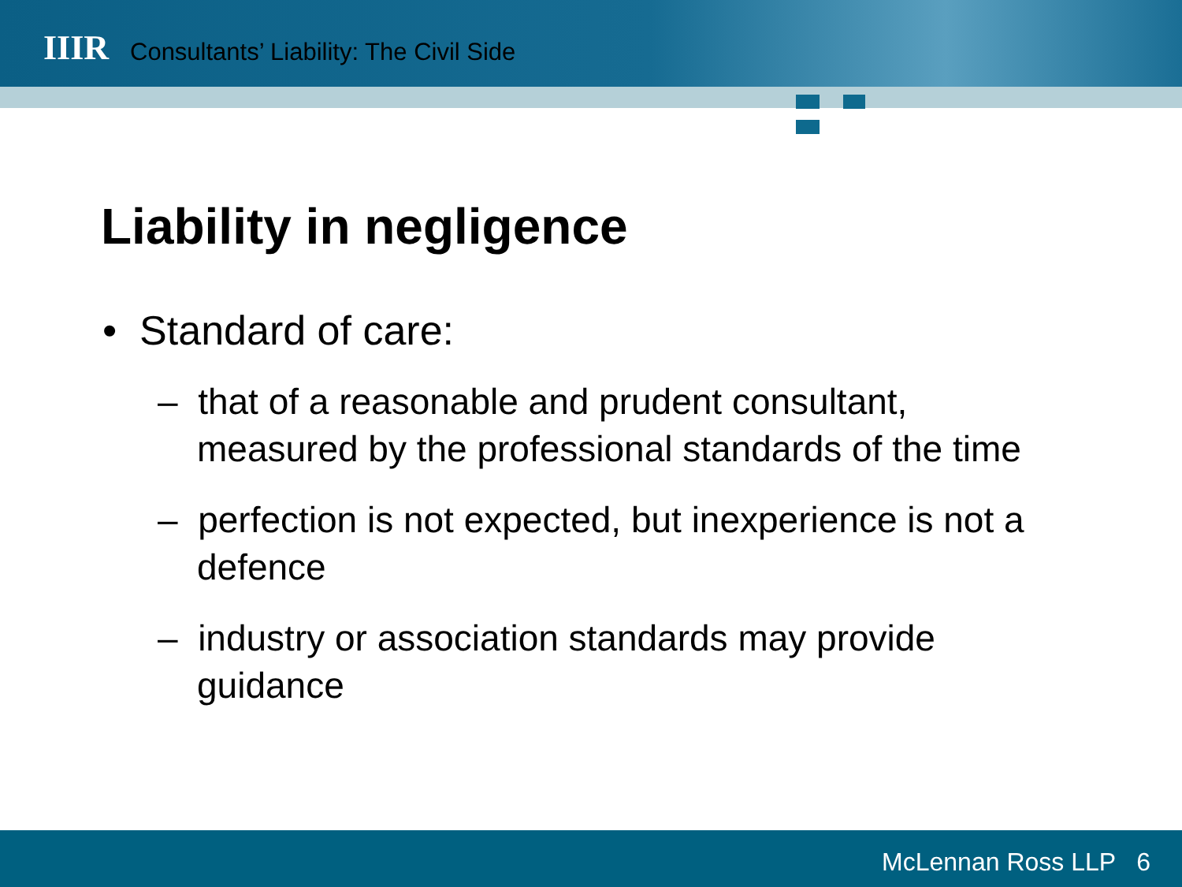IIIR
Consultants’ Liability: The Civil Side
Liability in negligence
• Standard of care:
– that of a reasonable and prudent consultant, measured by the professional standards of the time
– perfection is not expected, but inexperience is not a defence
– industry or association standards may provide guidance
McLennan Ross LLP 6